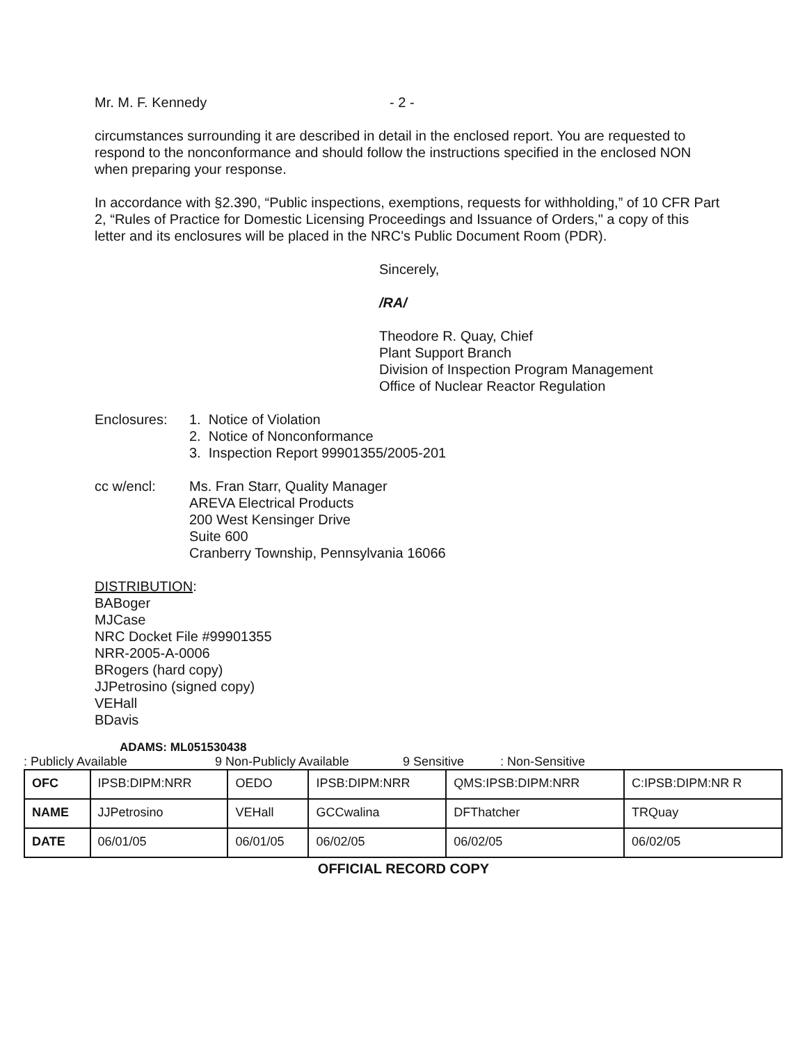Mr. M. F. Kennedy - 2 -
circumstances surrounding it are described in detail in the enclosed report. You are requested to respond to the nonconformance and should follow the instructions specified in the enclosed NON when preparing your response.
In accordance with §2.390, “Public inspections, exemptions, requests for withholding,” of 10 CFR Part 2, “Rules of Practice for Domestic Licensing Proceedings and Issuance of Orders," a copy of this letter and its enclosures will be placed in the NRC's Public Document Room (PDR).
Sincerely,
/RA/
Theodore R. Quay, Chief
Plant Support Branch
Division of Inspection Program Management
Office of Nuclear Reactor Regulation
Enclosures: 1. Notice of Violation
2. Notice of Nonconformance
3. Inspection Report 99901355/2005-201
cc w/encl: Ms. Fran Starr, Quality Manager
AREVA Electrical Products
200 West Kensinger Drive
Suite 600
Cranberry Township, Pennsylvania 16066
DISTRIBUTION:
BABoger
MJCase
NRC Docket File #99901355
NRR-2005-A-0006
BRogers (hard copy)
JJPetrosino (signed copy)
VEHall
BDavis
ADAMS: ML051530438
: Publicly Available 9 Non-Publicly Available 9 Sensitive: Non-Sensitive
| OFC | IPSB:DIPM:NRR | OEDO | IPSB:DIPM:NRR | QMS:IPSB:DIPM:NRR | C:IPSB:DIPM:NR R |
| NAME | JJPetrosino | VEHall | GCCwalina | DFThatcher | TRQuay |
| DATE | 06/01/05 | 06/01/05 | 06/02/05 | 06/02/05 | 06/02/05 |
OFFICIAL RECORD COPY